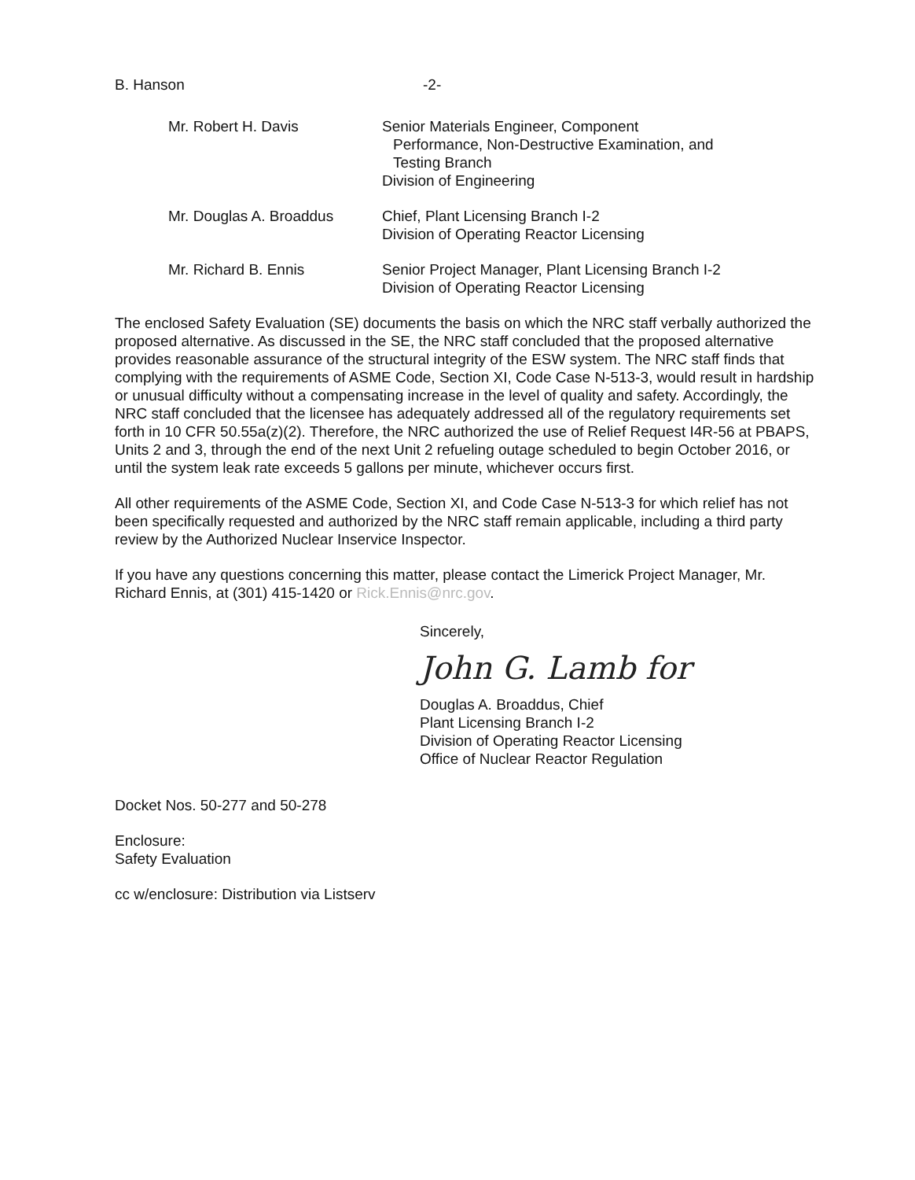B. Hanson -2-
Mr. Robert H. Davis Senior Materials Engineer, Component
Performance, Non-Destructive Examination, and
Testing Branch
Division of Engineering
Mr. Douglas A. Broaddus Chief, Plant Licensing Branch I-2
Division of Operating Reactor Licensing
Mr. Richard B. Ennis Senior Project Manager, Plant Licensing Branch I-2
Division of Operating Reactor Licensing
The enclosed Safety Evaluation (SE) documents the basis on which the NRC staff verbally authorized the proposed alternative. As discussed in the SE, the NRC staff concluded that the proposed alternative provides reasonable assurance of the structural integrity of the ESW system. The NRC staff finds that complying with the requirements of ASME Code, Section XI, Code Case N-513-3, would result in hardship or unusual difficulty without a compensating increase in the level of quality and safety. Accordingly, the NRC staff concluded that the licensee has adequately addressed all of the regulatory requirements set forth in 10 CFR 50.55a(z)(2). Therefore, the NRC authorized the use of Relief Request I4R-56 at PBAPS, Units 2 and 3, through the end of the next Unit 2 refueling outage scheduled to begin October 2016, or until the system leak rate exceeds 5 gallons per minute, whichever occurs first.
All other requirements of the ASME Code, Section XI, and Code Case N-513-3 for which relief has not been specifically requested and authorized by the NRC staff remain applicable, including a third party review by the Authorized Nuclear Inservice Inspector.
If you have any questions concerning this matter, please contact the Limerick Project Manager, Mr. Richard Ennis, at (301) 415-1420 or Rick.Ennis@nrc.gov.
Sincerely,
John G. Lamb for
Douglas A. Broaddus, Chief
Plant Licensing Branch I-2
Division of Operating Reactor Licensing
Office of Nuclear Reactor Regulation
Docket Nos. 50-277 and 50-278
Enclosure:
Safety Evaluation
cc w/enclosure: Distribution via Listserv